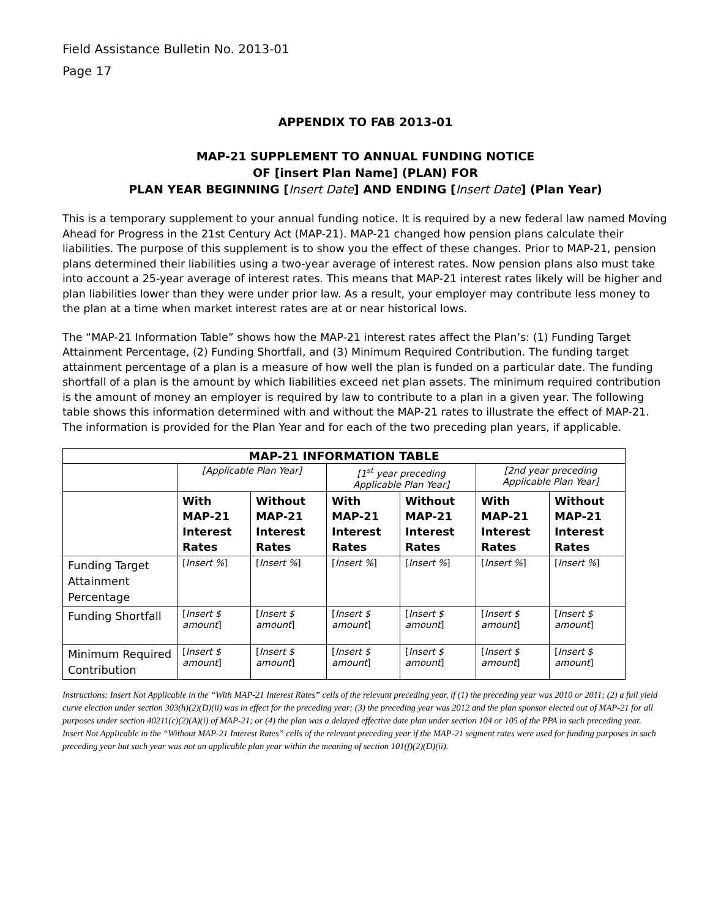Field Assistance Bulletin No. 2013-01
Page 17
APPENDIX TO FAB 2013-01
MAP-21 SUPPLEMENT TO ANNUAL FUNDING NOTICE
OF [insert Plan Name] (PLAN) FOR
PLAN YEAR BEGINNING [Insert Date] AND ENDING [Insert Date] (Plan Year)
This is a temporary supplement to your annual funding notice. It is required by a new federal law named Moving Ahead for Progress in the 21st Century Act (MAP-21). MAP-21 changed how pension plans calculate their liabilities. The purpose of this supplement is to show you the effect of these changes. Prior to MAP-21, pension plans determined their liabilities using a two-year average of interest rates. Now pension plans also must take into account a 25-year average of interest rates. This means that MAP-21 interest rates likely will be higher and plan liabilities lower than they were under prior law. As a result, your employer may contribute less money to the plan at a time when market interest rates are at or near historical lows.
The “MAP-21 Information Table” shows how the MAP-21 interest rates affect the Plan’s: (1) Funding Target Attainment Percentage, (2) Funding Shortfall, and (3) Minimum Required Contribution. The funding target attainment percentage of a plan is a measure of how well the plan is funded on a particular date. The funding shortfall of a plan is the amount by which liabilities exceed net plan assets. The minimum required contribution is the amount of money an employer is required by law to contribute to a plan in a given year. The following table shows this information determined with and without the MAP-21 rates to illustrate the effect of MAP-21. The information is provided for the Plan Year and for each of the two preceding plan years, if applicable.
| MAP-21 INFORMATION TABLE | | | | | | |
| --- | --- | --- | --- | --- | --- | --- |
| | [Applicable Plan Year] | | [1<sup>st</sup> year preceding Applicable Plan Year] | | [2nd year preceding Applicable Plan Year] | |
| | With MAP-21 Interest Rates | Without MAP-21 Interest Rates | With MAP-21 Interest Rates | Without MAP-21 Interest Rates | With MAP-21 Interest Rates | Without MAP-21 Interest Rates |
| Funding Target Attainment Percentage | [ Insert % ] | [ Insert % ] | [ Insert % ] | [ Insert % ] | [ Insert % ] | [ Insert % ] |
| Funding Shortfall | [ Insert $ amount ] | [ Insert $ amount ] | [ Insert $ amount ] | [ Insert $ amount ] | [ Insert $ amount ] | [ Insert $ amount ] |
| Minimum Required Contribution | [ Insert $ amount ] | [ Insert $ amount ] | [ Insert $ amount ] | [ Insert $ amount ] | [ Insert $ amount ] | [ Insert $ amount ] |
Instructions: Insert Not Applicable in the “With MAP-21 Interest Rates” cells of the relevant preceding year, if (1) the preceding year was 2010 or 2011; (2) a full yield curve election under section 303(h)(2)(D)(ii) was in effect for the preceding year; (3) the preceding year was 2012 and the plan sponsor elected out of MAP-21 for all purposes under section 40211(c)(2)(A)(i) of MAP-21; or (4) the plan was a delayed effective date plan under section 104 or 105 of the PPA in such preceding year.
Insert Not Applicable in the “Without MAP-21 Interest Rates” cells of the relevant preceding year if the MAP-21 segment rates were used for funding purposes in such preceding year but such year was not an applicable plan year within the meaning of section 101(f)(2)(D)(ii).